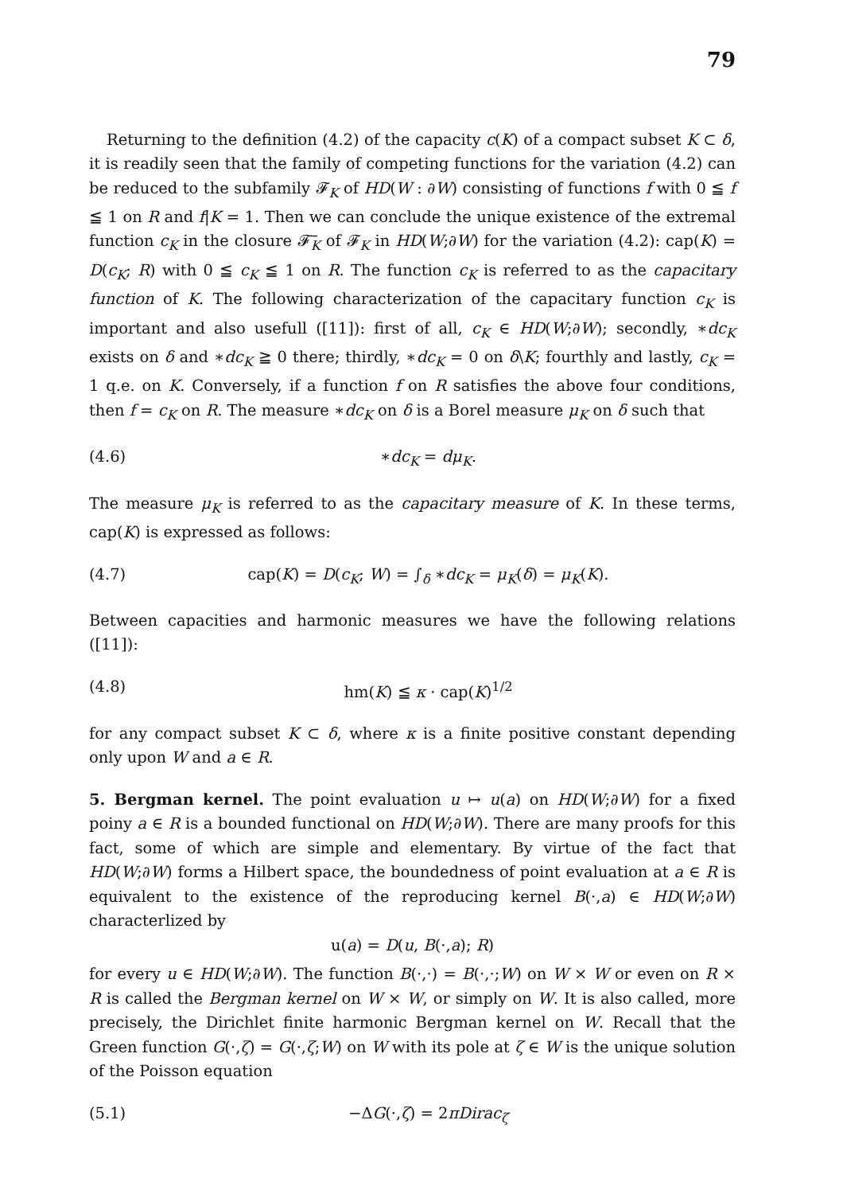79
Returning to the definition (4.2) of the capacity c(K) of a compact subset K ⊂ δ, it is readily seen that the family of competing functions for the variation (4.2) can be reduced to the subfamily 𝓕<sub>K</sub> of HD(W : ∂W) consisting of functions f with 0 ≦ f ≦ 1 on R and f|K = 1. Then we can conclude the unique existence of the extremal function c<sub>K</sub> in the closure 𝓕̅<sub>K</sub> of 𝓕<sub>K</sub> in HD(W;∂W) for the variation (4.2): cap(K) = D(c<sub>K</sub>; R) with 0 ≦ c<sub>K</sub> ≦ 1 on R. The function c<sub>K</sub> is referred to as the capacitary function of K. The following characterization of the capacitary function c<sub>K</sub> is important and also usefull ([11]): first of all, c<sub>K</sub> ∈ HD(W;∂W); secondly, ∗dc<sub>K</sub> exists on δ and ∗dc<sub>K</sub> ≧ 0 there; thirdly, ∗dc<sub>K</sub> = 0 on δ\K; fourthly and lastly, c<sub>K</sub> = 1 q.e. on K. Conversely, if a function f on R satisfies the above four conditions, then f = c<sub>K</sub> on R. The measure ∗dc<sub>K</sub> on δ is a Borel measure μ<sub>K</sub> on δ such that
(4.6) ∗dc<sub>K</sub> = dμ<sub>K</sub>.
The measure μ<sub>K</sub> is referred to as the capacitary measure of K. In these terms, cap(K) is expressed as follows:
(4.7) cap(K) = D(c<sub>K</sub>; W) = ∫<sub>δ</sub> ∗dc<sub>K</sub> = μ<sub>K</sub>(δ) = μ<sub>K</sub>(K).
Between capacities and harmonic measures we have the following relations ([11]):
(4.8) hm(K) ≦ κ · cap(K)<sup>1/2</sup>
for any compact subset K ⊂ δ, where κ is a finite positive constant depending only upon W and a ∈ R.
5. Bergman kernel. The point evaluation u ↦ u(a) on HD(W;∂W) for a fixed poiny a ∈ R is a bounded functional on HD(W;∂W). There are many proofs for this fact, some of which are simple and elementary. By virtue of the fact that HD(W;∂W) forms a Hilbert space, the boundedness of point evaluation at a ∈ R is equivalent to the existence of the reproducing kernel B(·,a) ∈ HD(W;∂W) characterlized by
u(a) = D(u, B(·,a); R)
for every u ∈ HD(W;∂W). The function B(·,·) = B(·,·;W) on W × W or even on R × R is called the Bergman kernel on W × W, or simply on W. It is also called, more precisely, the Dirichlet finite harmonic Bergman kernel on W. Recall that the Green function G(·,ζ) = G(·,ζ;W) on W with its pole at ζ ∈ W is the unique solution of the Poisson equation
(5.1) −ΔG(·,ζ) = 2πDirac<sub>ζ</sub>